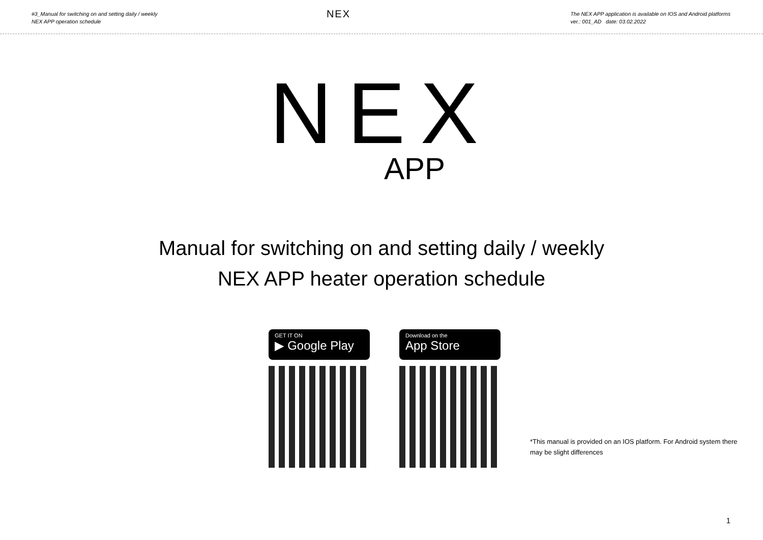#3_Manual for switching on and setting daily / weekly
NEX APP operation schedule
NEX
The NEX APP application is available on IOS and Android platforms
ver.: 001_AD date: 03.02.2022
NEX
APP
Manual for switching on and setting daily / weekly
NEX APP heater operation schedule
GET IT ON
▶ Google Play
Download on the
App Store
*This manual is provided on an IOS platform. For Android system there may be slight differences
1